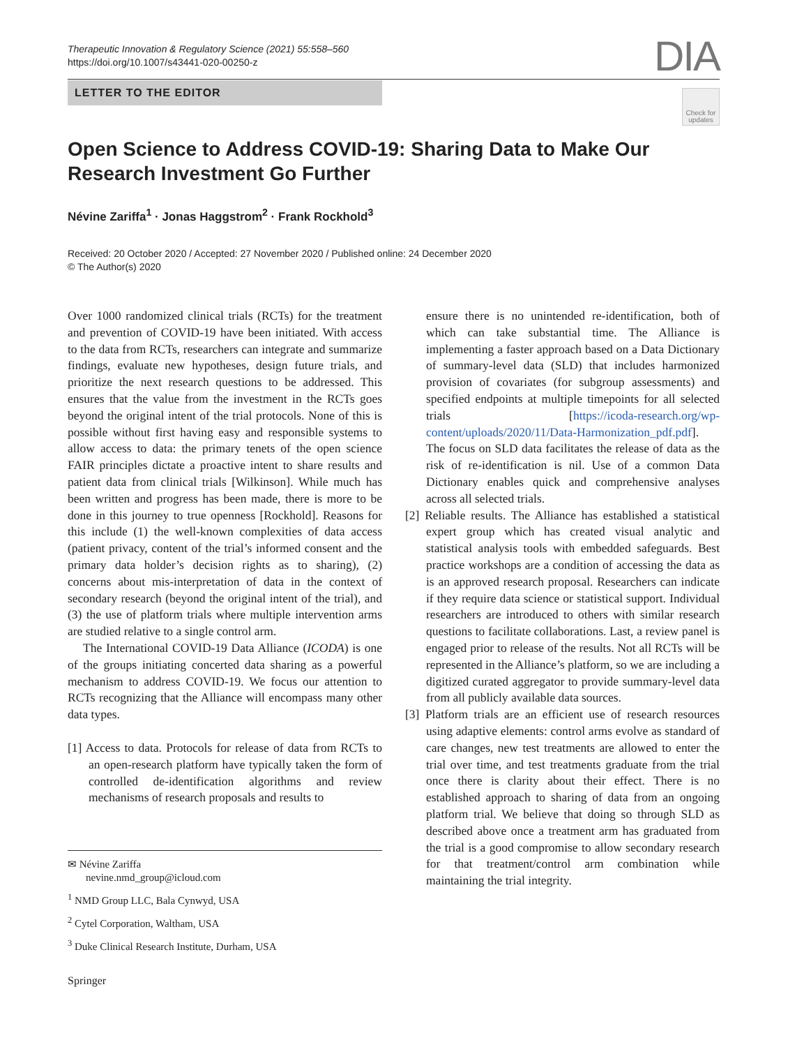Therapeutic Innovation & Regulatory Science (2021) 55:558–560
https://doi.org/10.1007/s43441-020-00250-z
DIA
LETTER TO THE EDITOR
Check for updates
Open Science to Address COVID-19: Sharing Data to Make Our
Research Investment Go Further
Névine Zariffa<sup>1</sup> · Jonas Haggstrom<sup>2</sup> · Frank Rockhold<sup>3</sup>
Received: 20 October 2020 / Accepted: 27 November 2020 / Published online: 24 December 2020
© The Author(s) 2020
Over 1000 randomized clinical trials (RCTs) for the treatment and prevention of COVID-19 have been initiated. With access to the data from RCTs, researchers can integrate and summarize findings, evaluate new hypotheses, design future trials, and prioritize the next research questions to be addressed. This ensures that the value from the investment in the RCTs goes beyond the original intent of the trial protocols. None of this is possible without first having easy and responsible systems to allow access to data: the primary tenets of the open science FAIR principles dictate a proactive intent to share results and patient data from clinical trials [Wilkinson]. While much has been written and progress has been made, there is more to be done in this journey to true openness [Rockhold]. Reasons for this include (1) the well-known complexities of data access (patient privacy, content of the trial’s informed consent and the primary data holder’s decision rights as to sharing), (2) concerns about mis-interpretation of data in the context of secondary research (beyond the original intent of the trial), and (3) the use of platform trials where multiple intervention arms are studied relative to a single control arm.
The International COVID-19 Data Alliance (ICODA) is one of the groups initiating concerted data sharing as a powerful mechanism to address COVID-19. We focus our attention to RCTs recognizing that the Alliance will encompass many other data types.
[1] Access to data. Protocols for release of data from RCTs to an open-research platform have typically taken the form of controlled de-identification algorithms and review mechanisms of research proposals and results to
ensure there is no unintended re-identification, both of which can take substantial time. The Alliance is implementing a faster approach based on a Data Dictionary of summary-level data (SLD) that includes harmonized provision of covariates (for subgroup assessments) and specified endpoints at multiple timepoints for all selected trials [https://icoda-research.org/wp-content/uploads/2020/11/Data-Harmonization_pdf.pdf]. The focus on SLD data facilitates the release of data as the risk of re-identification is nil. Use of a common Data Dictionary enables quick and comprehensive analyses across all selected trials.
[2] Reliable results. The Alliance has established a statistical expert group which has created visual analytic and statistical analysis tools with embedded safeguards. Best practice workshops are a condition of accessing the data as is an approved research proposal. Researchers can indicate if they require data science or statistical support. Individual researchers are introduced to others with similar research questions to facilitate collaborations. Last, a review panel is engaged prior to release of the results. Not all RCTs will be represented in the Alliance’s platform, so we are including a digitized curated aggregator to provide summary-level data from all publicly available data sources.
[3] Platform trials are an efficient use of research resources using adaptive elements: control arms evolve as standard of care changes, new test treatments are allowed to enter the trial over time, and test treatments graduate from the trial once there is clarity about their effect. There is no established approach to sharing of data from an ongoing platform trial. We believe that doing so through SLD as described above once a treatment arm has graduated from the trial is a good compromise to allow secondary research for that treatment/control arm combination while maintaining the trial integrity.
✉ Névine Zariffa
nevine.nmd_group@icloud.com
<sup>1</sup> NMD Group LLC, Bala Cynwyd, USA
<sup>2</sup> Cytel Corporation, Waltham, USA
<sup>3</sup> Duke Clinical Research Institute, Durham, USA
Springer